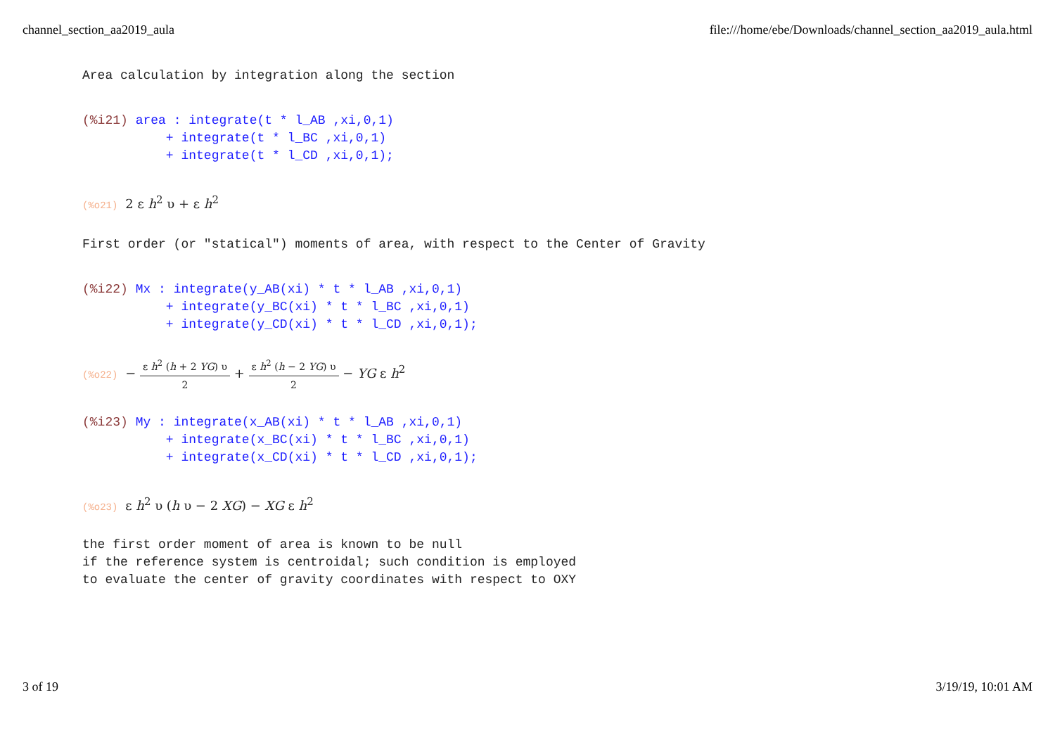channel_section_aa2019_aula file:///home/ebe/Downloads/channel_section_aa2019_aula.html
Area calculation by integration along the section
(%i21) area : integrate(t * l_AB ,xi,0,1) + integrate(t * l_BC ,xi,0,1) + integrate(t * l_CD ,xi,0,1);
(%o21) 2 ε h<sup>2</sup> υ + ε h<sup>2</sup>
First order (or "statical") moments of area, with respect to the Center of Gravity
(%i22) Mx : integrate(y_AB(xi) * t * l_AB ,xi,0,1) + integrate(y_BC(xi) * t * l_BC ,xi,0,1) + integrate(y_CD(xi) * t * l_CD ,xi,0,1);
(%o22) − ε h<sup>2</sup> (h + 2 YG) υ 2 + ε h<sup>2</sup> (h − 2 YG) υ 2 − YG ε h<sup>2</sup>
(%i23) My : integrate(x_AB(xi) * t * l_AB ,xi,0,1) + integrate(x_BC(xi) * t * l_BC ,xi,0,1) + integrate(x_CD(xi) * t * l_CD ,xi,0,1);
(%o23) ε h<sup>2</sup> υ (h υ − 2 XG) − XG ε h<sup>2</sup>
the first order moment of area is known to be null if the reference system is centroidal; such condition is employed to evaluate the center of gravity coordinates with respect to OXY
3 of 19 3/19/19, 10:01 AM